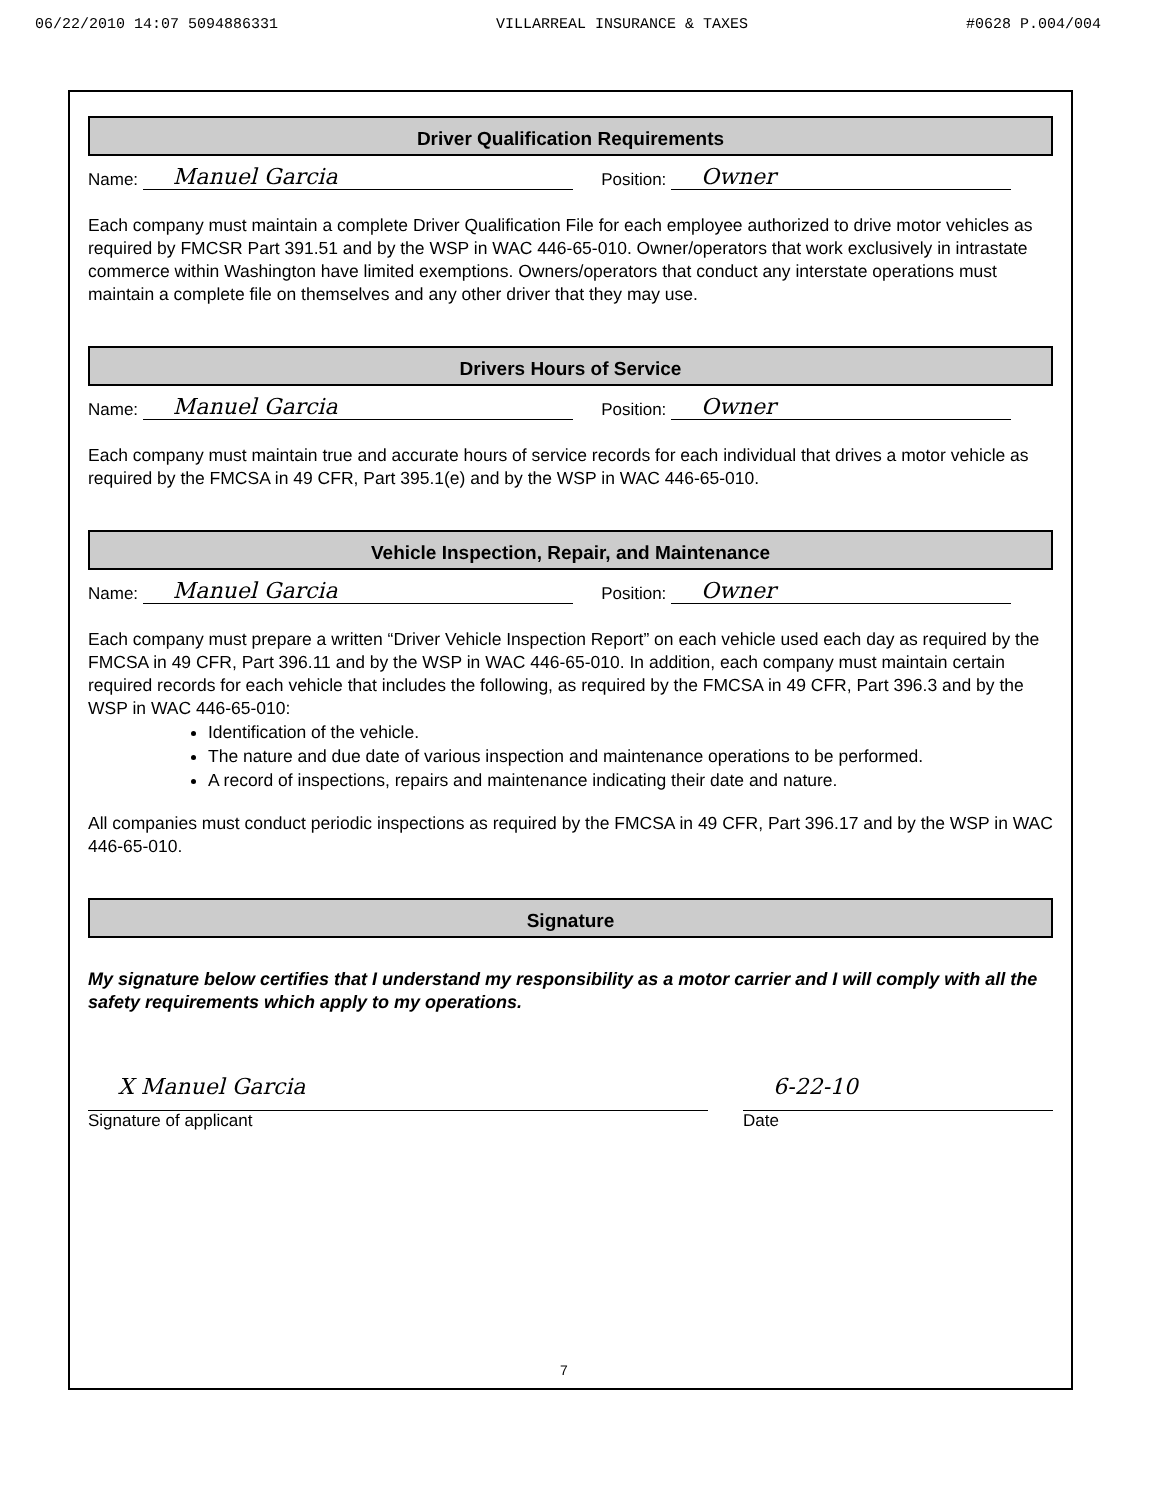06/22/2010 14:07 5094886331 VILLARREAL INSURANCE & TAXES #0628 P.004/004
Driver Qualification Requirements
Name: Manuel Garcia Position: Owner
Each company must maintain a complete Driver Qualification File for each employee authorized to drive motor vehicles as required by FMCSR Part 391.51 and by the WSP in WAC 446-65-010. Owner/operators that work exclusively in intrastate commerce within Washington have limited exemptions. Owners/operators that conduct any interstate operations must maintain a complete file on themselves and any other driver that they may use.
Drivers Hours of Service
Name: Manuel Garcia Position: Owner
Each company must maintain true and accurate hours of service records for each individual that drives a motor vehicle as required by the FMCSA in 49 CFR, Part 395.1(e) and by the WSP in WAC 446-65-010.
Vehicle Inspection, Repair, and Maintenance
Name: Manuel Garcia Position: Owner
Each company must prepare a written “Driver Vehicle Inspection Report” on each vehicle used each day as required by the FMCSA in 49 CFR, Part 396.11 and by the WSP in WAC 446-65-010. In addition, each company must maintain certain required records for each vehicle that includes the following, as required by the FMCSA in 49 CFR, Part 396.3 and by the WSP in WAC 446-65-010:
Identification of the vehicle.
The nature and due date of various inspection and maintenance operations to be performed.
A record of inspections, repairs and maintenance indicating their date and nature.
All companies must conduct periodic inspections as required by the FMCSA in 49 CFR, Part 396.17 and by the WSP in WAC 446-65-010.
Signature
My signature below certifies that I understand my responsibility as a motor carrier and I will comply with all the safety requirements which apply to my operations.
X Manuel Garcia
Signature of applicant
6-22-10
Date
7